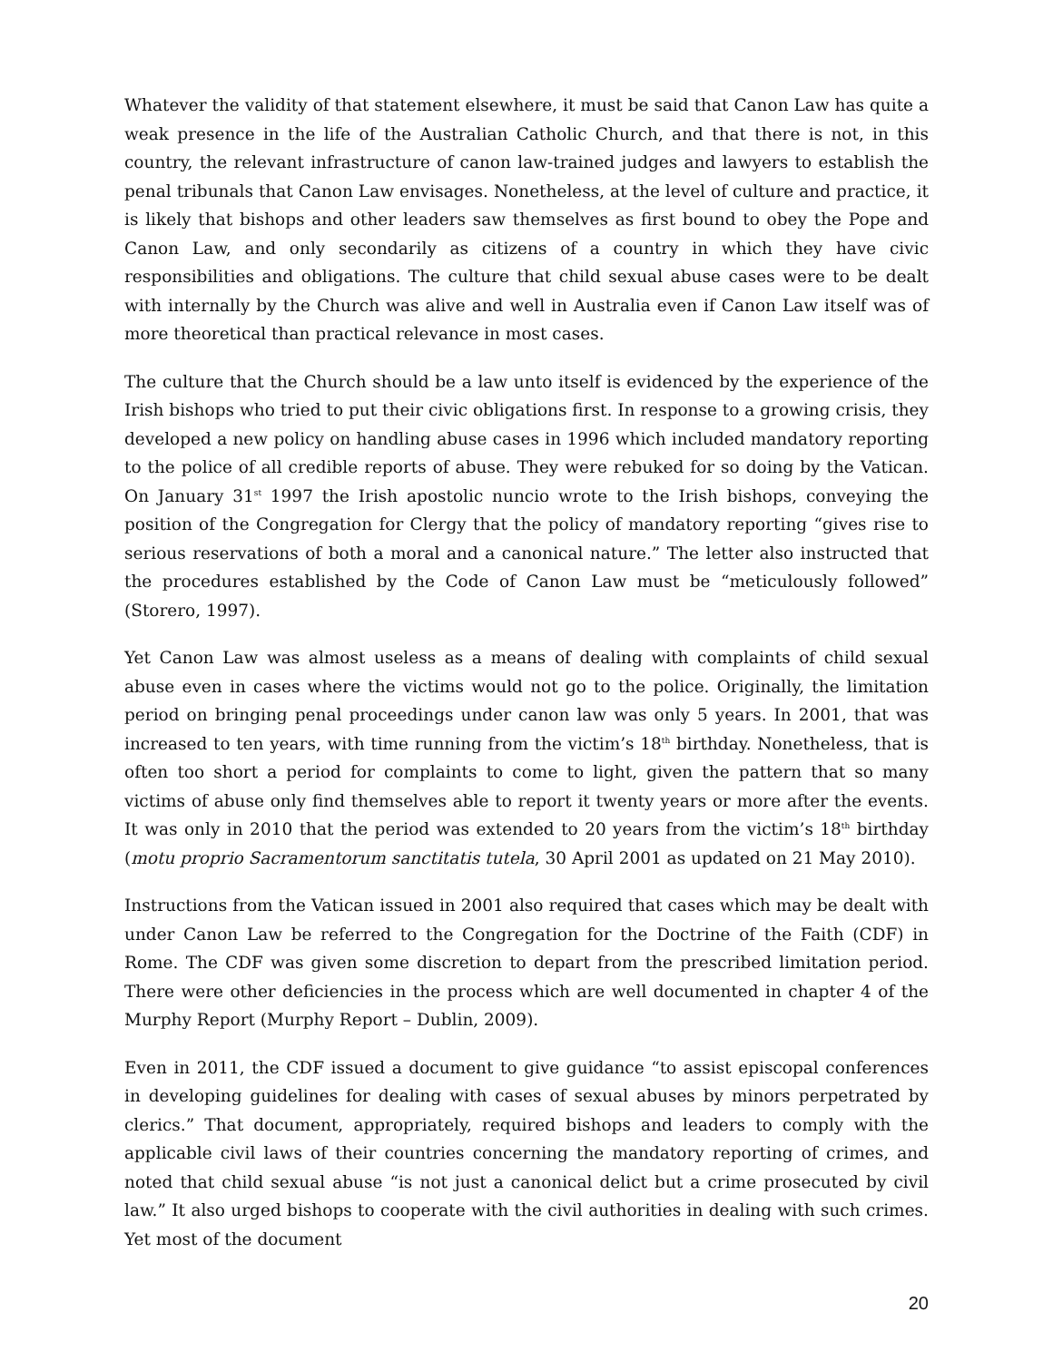Whatever the validity of that statement elsewhere, it must be said that Canon Law has quite a weak presence in the life of the Australian Catholic Church, and that there is not, in this country, the relevant infrastructure of canon law-trained judges and lawyers to establish the penal tribunals that Canon Law envisages. Nonetheless, at the level of culture and practice, it is likely that bishops and other leaders saw themselves as first bound to obey the Pope and Canon Law, and only secondarily as citizens of a country in which they have civic responsibilities and obligations. The culture that child sexual abuse cases were to be dealt with internally by the Church was alive and well in Australia even if Canon Law itself was of more theoretical than practical relevance in most cases.
The culture that the Church should be a law unto itself is evidenced by the experience of the Irish bishops who tried to put their civic obligations first. In response to a growing crisis, they developed a new policy on handling abuse cases in 1996 which included mandatory reporting to the police of all credible reports of abuse. They were rebuked for so doing by the Vatican. On January 31<sup>st</sup> 1997 the Irish apostolic nuncio wrote to the Irish bishops, conveying the position of the Congregation for Clergy that the policy of mandatory reporting “gives rise to serious reservations of both a moral and a canonical nature.” The letter also instructed that the procedures established by the Code of Canon Law must be “meticulously followed” (Storero, 1997).
Yet Canon Law was almost useless as a means of dealing with complaints of child sexual abuse even in cases where the victims would not go to the police. Originally, the limitation period on bringing penal proceedings under canon law was only 5 years. In 2001, that was increased to ten years, with time running from the victim’s 18<sup>th</sup> birthday. Nonetheless, that is often too short a period for complaints to come to light, given the pattern that so many victims of abuse only find themselves able to report it twenty years or more after the events. It was only in 2010 that the period was extended to 20 years from the victim’s 18<sup>th</sup> birthday (motu proprio Sacramentorum sanctitatis tutela, 30 April 2001 as updated on 21 May 2010).
Instructions from the Vatican issued in 2001 also required that cases which may be dealt with under Canon Law be referred to the Congregation for the Doctrine of the Faith (CDF) in Rome. The CDF was given some discretion to depart from the prescribed limitation period. There were other deficiencies in the process which are well documented in chapter 4 of the Murphy Report (Murphy Report – Dublin, 2009).
Even in 2011, the CDF issued a document to give guidance “to assist episcopal conferences in developing guidelines for dealing with cases of sexual abuses by minors perpetrated by clerics.” That document, appropriately, required bishops and leaders to comply with the applicable civil laws of their countries concerning the mandatory reporting of crimes, and noted that child sexual abuse “is not just a canonical delict but a crime prosecuted by civil law.” It also urged bishops to cooperate with the civil authorities in dealing with such crimes. Yet most of the document
20